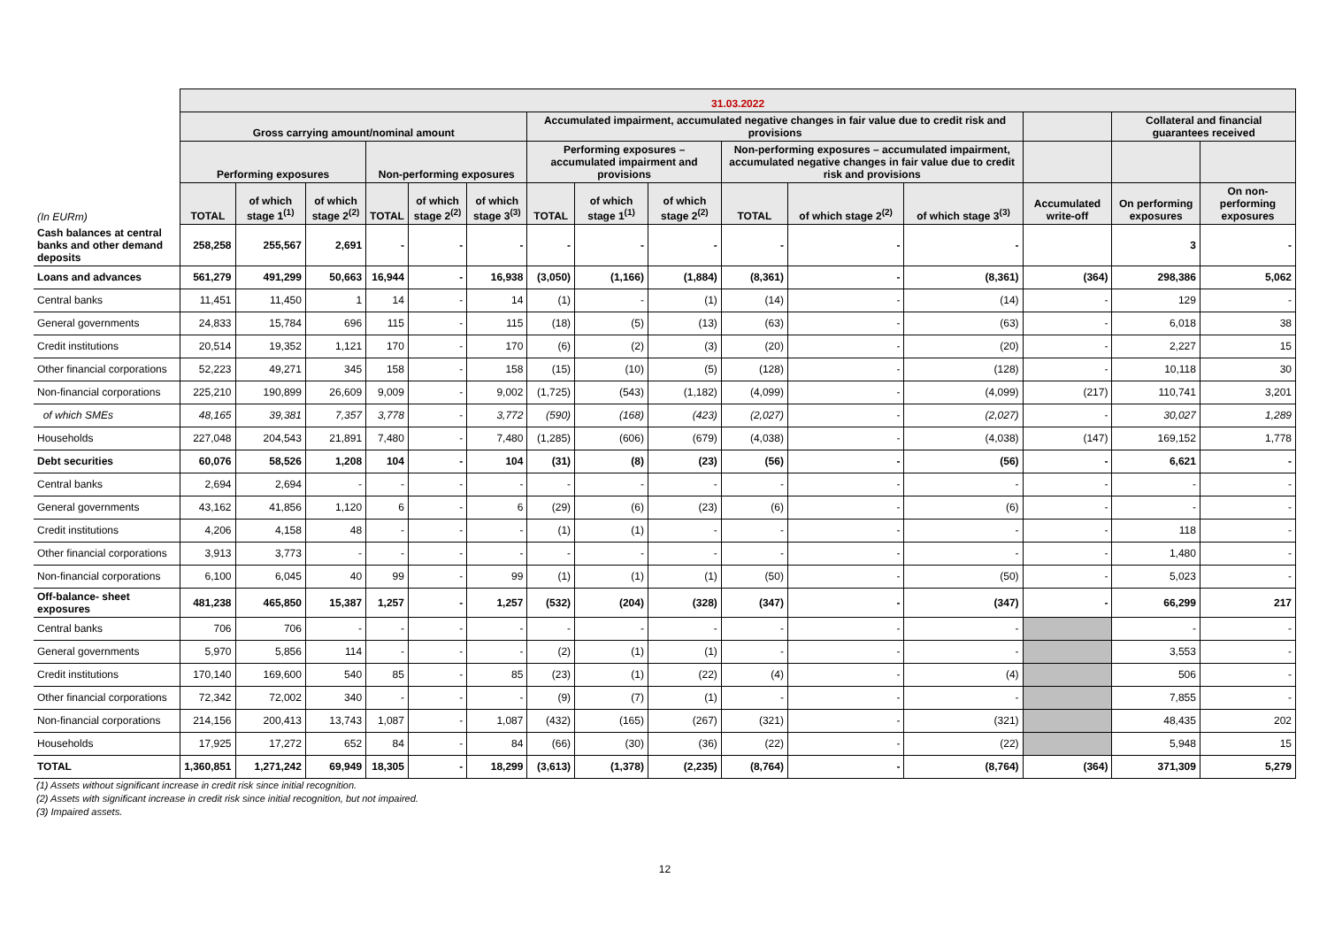| | 31.03.2022 | | | | | | | | | | | | | | |
| --- | --- | --- | --- | --- | --- | --- | --- | --- | --- | --- | --- | --- | --- | --- | --- |
| | Gross carrying amount/nominal amount | | | | | | Accumulated impairment, accumulated negative changes in fair value due to credit risk and provisions | | | | | | | Collateral and financial guarantees received | |
| | Performing exposures | | | Non-performing exposures | | | Performing exposures – accumulated impairment and provisions | | | Non-performing exposures – accumulated impairment, accumulated negative changes in fair value due to credit risk and provisions | | | | | |
| (In EURm) | TOTAL | of which stage 1<sup>(1)</sup> | of which stage 2<sup>(2)</sup> | TOTAL | of which stage 2<sup>(2)</sup> | of which stage 3<sup>(3)</sup> | TOTAL | of which stage 1<sup>(1)</sup> | of which stage 2<sup>(2)</sup> | TOTAL | of which stage 2<sup>(2)</sup> | of which stage 3<sup>(3)</sup> | Accumulated write-off | On performing exposures | On non-performing exposures |
| Cash balances at central banks and other demand deposits | 258,258 | 255,567 | 2,691 | - | - | - | - | - | - | - | - | - | | 3 | - |
| Loans and advances | 561,279 | 491,299 | 50,663 | 16,944 | - | 16,938 | (3,050) | (1,166) | (1,884) | (8,361) | - | (8,361) | (364) | 298,386 | 5,062 |
| Central banks | 11,451 | 11,450 | 1 | 14 | - | 14 | (1) | - | (1) | (14) | - | (14) | - | 129 | - |
| General governments | 24,833 | 15,784 | 696 | 115 | - | 115 | (18) | (5) | (13) | (63) | - | (63) | - | 6,018 | 38 |
| Credit institutions | 20,514 | 19,352 | 1,121 | 170 | - | 170 | (6) | (2) | (3) | (20) | - | (20) | - | 2,227 | 15 |
| Other financial corporations | 52,223 | 49,271 | 345 | 158 | - | 158 | (15) | (10) | (5) | (128) | - | (128) | - | 10,118 | 30 |
| Non-financial corporations | 225,210 | 190,899 | 26,609 | 9,009 | - | 9,002 | (1,725) | (543) | (1,182) | (4,099) | - | (4,099) | (217) | 110,741 | 3,201 |
| of which SMEs | 48,165 | 39,381 | 7,357 | 3,778 | - | 3,772 | (590) | (168) | (423) | (2,027) | - | (2,027) | - | 30,027 | 1,289 |
| Households | 227,048 | 204,543 | 21,891 | 7,480 | - | 7,480 | (1,285) | (606) | (679) | (4,038) | - | (4,038) | (147) | 169,152 | 1,778 |
| Debt securities | 60,076 | 58,526 | 1,208 | 104 | - | 104 | (31) | (8) | (23) | (56) | - | (56) | - | 6,621 | - |
| Central banks | 2,694 | 2,694 | - | - | - | - | - | - | - | - | - | - | - | - | - |
| General governments | 43,162 | 41,856 | 1,120 | 6 | - | 6 | (29) | (6) | (23) | (6) | - | (6) | - | - | - |
| Credit institutions | 4,206 | 4,158 | 48 | - | - | - | (1) | (1) | - | - | - | - | - | 118 | - |
| Other financial corporations | 3,913 | 3,773 | - | - | - | - | - | - | - | - | - | - | - | 1,480 | - |
| Non-financial corporations | 6,100 | 6,045 | 40 | 99 | - | 99 | (1) | (1) | (1) | (50) | - | (50) | - | 5,023 | - |
| Off-balance- sheet exposures | 481,238 | 465,850 | 15,387 | 1,257 | - | 1,257 | (532) | (204) | (328) | (347) | - | (347) | - | 66,299 | 217 |
| Central banks | 706 | 706 | - | - | - | - | - | - | - | - | - | - | | - | - |
| General governments | 5,970 | 5,856 | 114 | - | - | - | (2) | (1) | (1) | - | - | - | | 3,553 | - |
| Credit institutions | 170,140 | 169,600 | 540 | 85 | - | 85 | (23) | (1) | (22) | (4) | - | (4) | | 506 | - |
| Other financial corporations | 72,342 | 72,002 | 340 | - | - | - | (9) | (7) | (1) | - | - | - | | 7,855 | - |
| Non-financial corporations | 214,156 | 200,413 | 13,743 | 1,087 | - | 1,087 | (432) | (165) | (267) | (321) | - | (321) | | 48,435 | 202 |
| Households | 17,925 | 17,272 | 652 | 84 | - | 84 | (66) | (30) | (36) | (22) | - | (22) | | 5,948 | 15 |
| TOTAL | 1,360,851 | 1,271,242 | 69,949 | 18,305 | - | 18,299 | (3,613) | (1,378) | (2,235) | (8,764) | - | (8,764) | (364) | 371,309 | 5,279 |
(1) Assets without significant increase in credit risk since initial recognition.
(2) Assets with significant increase in credit risk since initial recognition, but not impaired.
(3) Impaired assets.
12